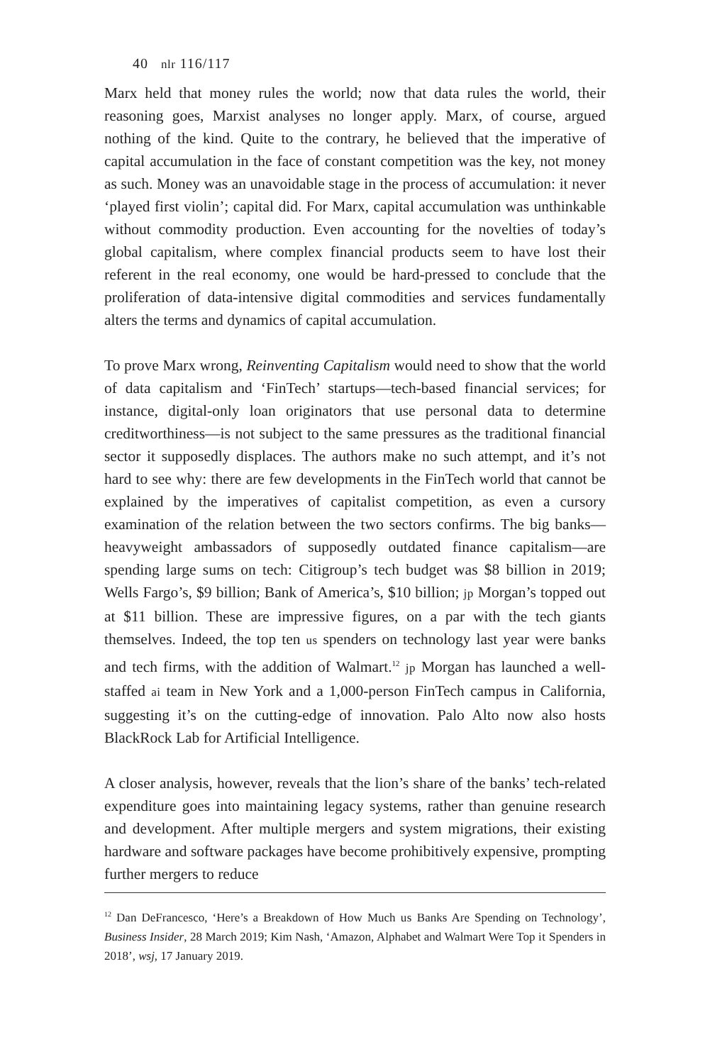40 nlr 116/117
Marx held that money rules the world; now that data rules the world, their reasoning goes, Marxist analyses no longer apply. Marx, of course, argued nothing of the kind. Quite to the contrary, he believed that the imperative of capital accumulation in the face of constant competition was the key, not money as such. Money was an unavoidable stage in the process of accumulation: it never ‘played first violin’; capital did. For Marx, capital accumulation was unthinkable without commodity production. Even accounting for the novelties of today’s global capitalism, where complex financial products seem to have lost their referent in the real economy, one would be hard-pressed to conclude that the proliferation of data-intensive digital commodities and services fundamentally alters the terms and dynamics of capital accumulation.
To prove Marx wrong, Reinventing Capitalism would need to show that the world of data capitalism and ‘FinTech’ startups—tech-based financial services; for instance, digital-only loan originators that use personal data to determine creditworthiness—is not subject to the same pressures as the traditional financial sector it supposedly displaces. The authors make no such attempt, and it’s not hard to see why: there are few developments in the FinTech world that cannot be explained by the imperatives of capitalist competition, as even a cursory examination of the relation between the two sectors confirms. The big banks—heavyweight ambassadors of supposedly outdated finance capitalism—are spending large sums on tech: Citigroup’s tech budget was $8 billion in 2019; Wells Fargo’s, $9 billion; Bank of America’s, $10 billion; jp Morgan’s topped out at $11 billion. These are impressive figures, on a par with the tech giants themselves. Indeed, the top ten us spenders on technology last year were banks and tech firms, with the addition of Walmart.<sup>12</sup> jp Morgan has launched a well-staffed ai team in New York and a 1,000-person FinTech campus in California, suggesting it’s on the cutting-edge of innovation. Palo Alto now also hosts BlackRock Lab for Artificial Intelligence.
A closer analysis, however, reveals that the lion’s share of the banks’ tech-related expenditure goes into maintaining legacy systems, rather than genuine research and development. After multiple mergers and system migrations, their existing hardware and software packages have become prohibitively expensive, prompting further mergers to reduce
<sup>12</sup> Dan DeFrancesco, ‘Here’s a Breakdown of How Much us Banks Are Spending on Technology’, Business Insider, 28 March 2019; Kim Nash, ‘Amazon, Alphabet and Walmart Were Top it Spenders in 2018’, wsj, 17 January 2019.